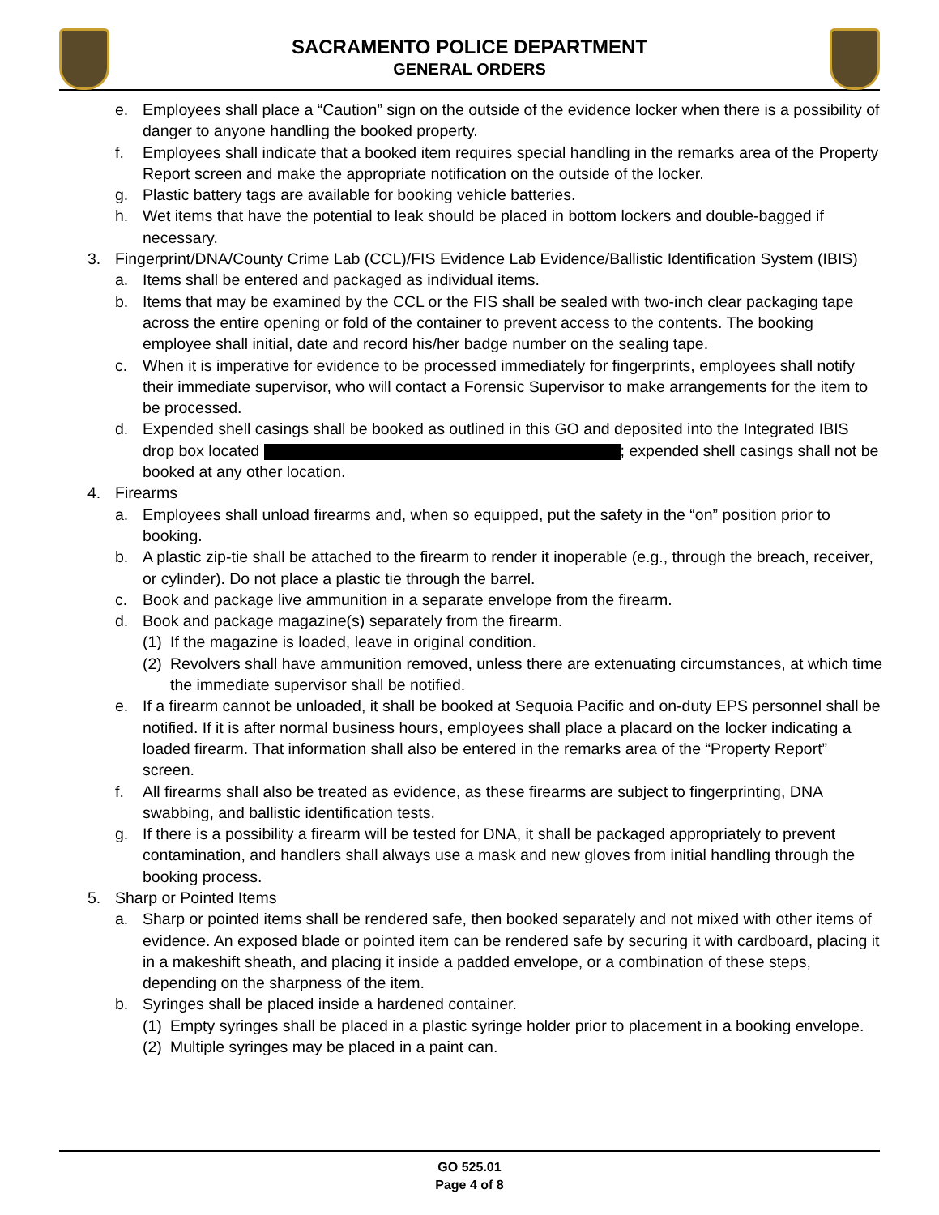SACRAMENTO POLICE DEPARTMENT
GENERAL ORDERS
e. Employees shall place a “Caution” sign on the outside of the evidence locker when there is a possibility of danger to anyone handling the booked property.
f. Employees shall indicate that a booked item requires special handling in the remarks area of the Property Report screen and make the appropriate notification on the outside of the locker.
g. Plastic battery tags are available for booking vehicle batteries.
h. Wet items that have the potential to leak should be placed in bottom lockers and double-bagged if necessary.
3. Fingerprint/DNA/County Crime Lab (CCL)/FIS Evidence Lab Evidence/Ballistic Identification System (IBIS)
a. Items shall be entered and packaged as individual items.
b. Items that may be examined by the CCL or the FIS shall be sealed with two-inch clear packaging tape across the entire opening or fold of the container to prevent access to the contents. The booking employee shall initial, date and record his/her badge number on the sealing tape.
c. When it is imperative for evidence to be processed immediately for fingerprints, employees shall notify their immediate supervisor, who will contact a Forensic Supervisor to make arrangements for the item to be processed.
d. Expended shell casings shall be booked as outlined in this GO and deposited into the Integrated IBIS drop box located ; expended shell casings shall not be booked at any other location.
4. Firearms
a. Employees shall unload firearms and, when so equipped, put the safety in the “on” position prior to booking.
b. A plastic zip-tie shall be attached to the firearm to render it inoperable (e.g., through the breach, receiver, or cylinder). Do not place a plastic tie through the barrel.
c. Book and package live ammunition in a separate envelope from the firearm.
d. Book and package magazine(s) separately from the firearm.
(1) If the magazine is loaded, leave in original condition.
(2) Revolvers shall have ammunition removed, unless there are extenuating circumstances, at which time the immediate supervisor shall be notified.
e. If a firearm cannot be unloaded, it shall be booked at Sequoia Pacific and on-duty EPS personnel shall be notified. If it is after normal business hours, employees shall place a placard on the locker indicating a loaded firearm. That information shall also be entered in the remarks area of the “Property Report” screen.
f. All firearms shall also be treated as evidence, as these firearms are subject to fingerprinting, DNA swabbing, and ballistic identification tests.
g. If there is a possibility a firearm will be tested for DNA, it shall be packaged appropriately to prevent contamination, and handlers shall always use a mask and new gloves from initial handling through the booking process.
5. Sharp or Pointed Items
a. Sharp or pointed items shall be rendered safe, then booked separately and not mixed with other items of evidence. An exposed blade or pointed item can be rendered safe by securing it with cardboard, placing it in a makeshift sheath, and placing it inside a padded envelope, or a combination of these steps, depending on the sharpness of the item.
b. Syringes shall be placed inside a hardened container.
(1) Empty syringes shall be placed in a plastic syringe holder prior to placement in a booking envelope.
(2) Multiple syringes may be placed in a paint can.
GO 525.01
Page 4 of 8